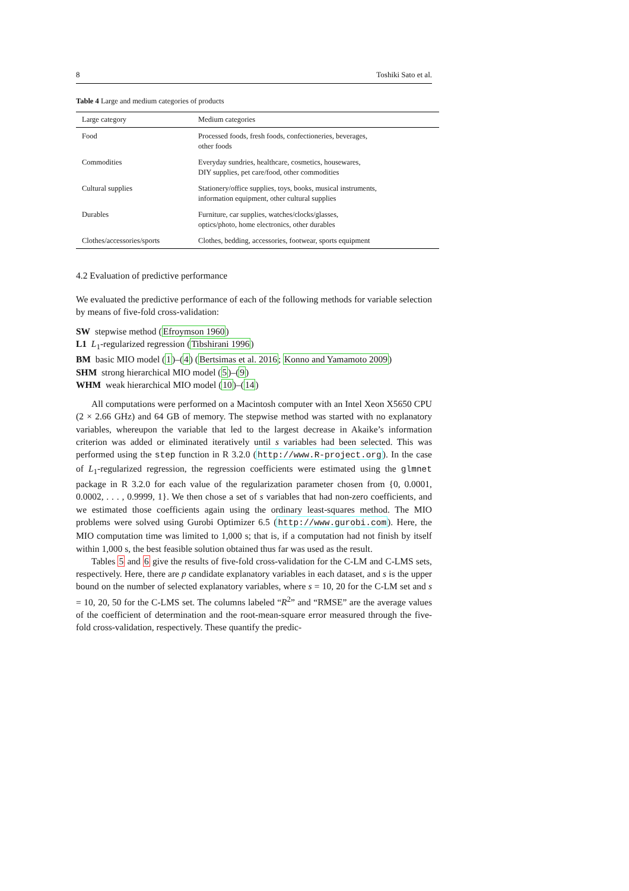8 Toshiki Sato et al.
Table 4 Large and medium categories of products
| Large category | Medium categories |
| --- | --- |
| Food | Processed foods, fresh foods, confectioneries, beverages, other foods |
| Commodities | Everyday sundries, healthcare, cosmetics, housewares, DIY supplies, pet care/food, other commodities |
| Cultural supplies | Stationery/office supplies, toys, books, musical instruments, information equipment, other cultural supplies |
| Durables | Furniture, car supplies, watches/clocks/glasses, optics/photo, home electronics, other durables |
| Clothes/accessories/sports | Clothes, bedding, accessories, footwear, sports equipment |
4.2 Evaluation of predictive performance
We evaluated the predictive performance of each of the following methods for variable selection by means of five-fold cross-validation:
SW stepwise method (Efroymson 1960)
L1 L<sub>1</sub>-regularized regression (Tibshirani 1996)
BM basic MIO model (1)–(4) (Bertsimas et al. 2016; Konno and Yamamoto 2009)
SHM strong hierarchical MIO model (5)–(9)
WHM weak hierarchical MIO model (10)–(14)
All computations were performed on a Macintosh computer with an Intel Xeon X5650 CPU (2 × 2.66 GHz) and 64 GB of memory. The stepwise method was started with no explanatory variables, whereupon the variable that led to the largest decrease in Akaike’s information criterion was added or eliminated iteratively until s variables had been selected. This was performed using the step function in R 3.2.0 (http://www.R-project.org). In the case of L<sub>1</sub>-regularized regression, the regression coefficients were estimated using the glmnet package in R 3.2.0 for each value of the regularization parameter chosen from {0, 0.0001, 0.0002, . . . , 0.9999, 1}. We then chose a set of s variables that had non-zero coefficients, and we estimated those coefficients again using the ordinary least-squares method. The MIO problems were solved using Gurobi Optimizer 6.5 (http://www.gurobi.com). Here, the MIO computation time was limited to 1,000 s; that is, if a computation had not finish by itself within 1,000 s, the best feasible solution obtained thus far was used as the result.
Tables 5 and 6 give the results of five-fold cross-validation for the C-LM and C-LMS sets, respectively. Here, there are p candidate explanatory variables in each dataset, and s is the upper bound on the number of selected explanatory variables, where s = 10, 20 for the C-LM set and s = 10, 20, 50 for the C-LMS set. The columns labeled “R<sup>2</sup>” and “RMSE” are the average values of the coefficient of determination and the root-mean-square error measured through the five-fold cross-validation, respectively. These quantify the predic-